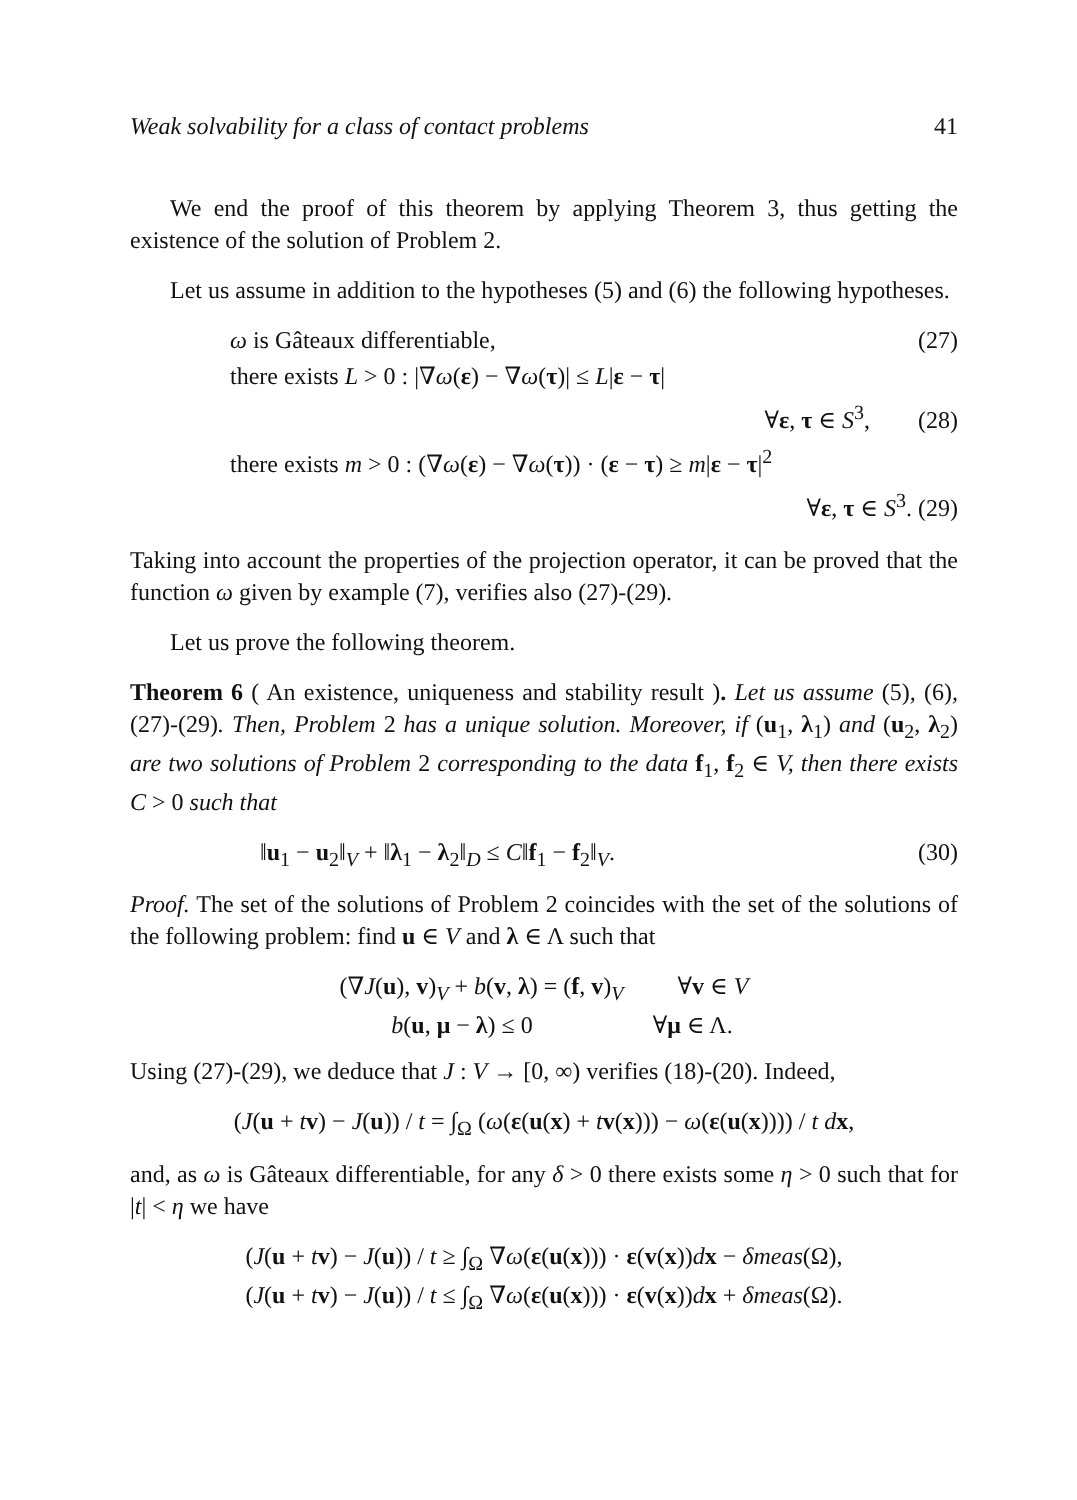Weak solvability for a class of contact problems 41
We end the proof of this theorem by applying Theorem 3, thus getting the existence of the solution of Problem 2.
Let us assume in addition to the hypotheses (5) and (6) the following hypotheses.
ω is Gâteaux differentiable, (27)
there exists L > 0 : |∇ω(ε) − ∇ω(τ)| ≤ L|ε − τ|
∀ε, τ ∈ S<sup>3</sup>, (28)
there exists m > 0 : (∇ω(ε) − ∇ω(τ)) · (ε − τ) ≥ m|ε − τ|<sup>2</sup>
∀ε, τ ∈ S<sup>3</sup>. (29)
Taking into account the properties of the projection operator, it can be proved that the function ω given by example (7), verifies also (27)-(29).
Let us prove the following theorem.
Theorem 6 ( An existence, uniqueness and stability result ). Let us assume (5), (6), (27)-(29). Then, Problem 2 has a unique solution. Moreover, if (u<sub>1</sub>, λ<sub>1</sub>) and (u<sub>2</sub>, λ<sub>2</sub>) are two solutions of Problem 2 corresponding to the data f<sub>1</sub>, f<sub>2</sub> ∈ V, then there exists C > 0 such that
‖u<sub>1</sub> − u<sub>2</sub>‖<sub>V</sub> + ‖λ<sub>1</sub> − λ<sub>2</sub>‖<sub>D</sub> ≤ C‖f<sub>1</sub> − f<sub>2</sub>‖<sub>V</sub>. (30)
Proof. The set of the solutions of Problem 2 coincides with the set of the solutions of the following problem: find u ∈ V and λ ∈ Λ such that
(∇J(u), v)<sub>V</sub> + b(v, λ) = (f, v)<sub>V</sub> ∀v ∈ V
b(u, μ − λ) ≤ 0 ∀μ ∈ Λ.
Using (27)-(29), we deduce that J : V → [0, ∞) verifies (18)-(20). Indeed,
(J(u + tv) − J(u)) / t = ∫<sub>Ω</sub> (ω(ε(u(x) + tv(x))) − ω(ε(u(x)))) / t dx,
and, as ω is Gâteaux differentiable, for any δ > 0 there exists some η > 0 such that for |t| < η we have
(J(u + tv) − J(u)) / t ≥ ∫<sub>Ω</sub> ∇ω(ε(u(x))) · ε(v(x))dx − δmeas(Ω),
(J(u + tv) − J(u)) / t ≤ ∫<sub>Ω</sub> ∇ω(ε(u(x))) · ε(v(x))dx + δmeas(Ω).